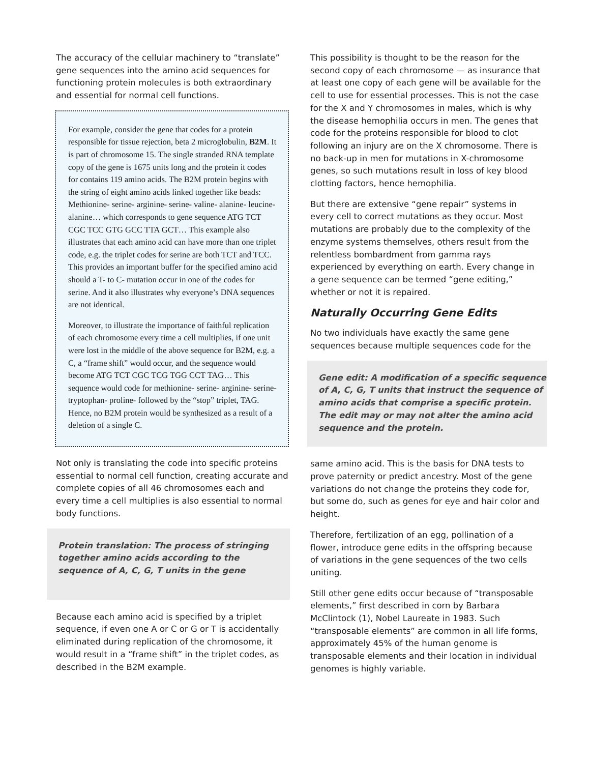The accuracy of the cellular machinery to “translate” gene sequences into the amino acid sequences for functioning protein molecules is both extraordinary and essential for normal cell functions.
For example, consider the gene that codes for a protein responsible for tissue rejection, beta 2 microglobulin, B2M. It is part of chromosome 15. The single stranded RNA template copy of the gene is 1675 units long and the protein it codes for contains 119 amino acids. The B2M protein begins with the string of eight amino acids linked together like beads: Methionine- serine- arginine- serine- valine- alanine- leucine- alanine… which corresponds to gene sequence ATG TCT CGC TCC GTG GCC TTA GCT… This example also illustrates that each amino acid can have more than one triplet code, e.g. the triplet codes for serine are both TCT and TCC. This provides an important buffer for the specified amino acid should a T- to C- mutation occur in one of the codes for serine. And it also illustrates why everyone’s DNA sequences are not identical.
Moreover, to illustrate the importance of faithful replication of each chromosome every time a cell multiplies, if one unit were lost in the middle of the above sequence for B2M, e.g. a C, a “frame shift” would occur, and the sequence would become ATG TCT CGC TCG TGG CCT TAG… This sequence would code for methionine- serine- arginine- serine- tryptophan- proline- followed by the “stop” triplet, TAG. Hence, no B2M protein would be synthesized as a result of a deletion of a single C.
Not only is translating the code into specific proteins essential to normal cell function, creating accurate and complete copies of all 46 chromosomes each and every time a cell multiplies is also essential to normal body functions.
Protein translation: The process of stringing together amino acids according to the sequence of A, C, G, T units in the gene
Because each amino acid is specified by a triplet sequence, if even one A or C or G or T is accidentally eliminated during replication of the chromosome, it would result in a “frame shift” in the triplet codes, as described in the B2M example.
This possibility is thought to be the reason for the second copy of each chromosome — as insurance that at least one copy of each gene will be available for the cell to use for essential processes. This is not the case for the X and Y chromosomes in males, which is why the disease hemophilia occurs in men. The genes that code for the proteins responsible for blood to clot following an injury are on the X chromosome. There is no back-up in men for mutations in X-chromosome genes, so such mutations result in loss of key blood clotting factors, hence hemophilia.
But there are extensive “gene repair” systems in every cell to correct mutations as they occur. Most mutations are probably due to the complexity of the enzyme systems themselves, others result from the relentless bombardment from gamma rays experienced by everything on earth. Every change in a gene sequence can be termed “gene editing,” whether or not it is repaired.
Naturally Occurring Gene Edits
No two individuals have exactly the same gene sequences because multiple sequences code for the
Gene edit: A modification of a specific sequence of A, C, G, T units that instruct the sequence of amino acids that comprise a specific protein. The edit may or may not alter the amino acid sequence and the protein.
same amino acid. This is the basis for DNA tests to prove paternity or predict ancestry. Most of the gene variations do not change the proteins they code for, but some do, such as genes for eye and hair color and height.
Therefore, fertilization of an egg, pollination of a flower, introduce gene edits in the offspring because of variations in the gene sequences of the two cells uniting.
Still other gene edits occur because of “transposable elements,” first described in corn by Barbara McClintock (1), Nobel Laureate in 1983. Such “transposable elements” are common in all life forms, approximately 45% of the human genome is transposable elements and their location in individual genomes is highly variable.